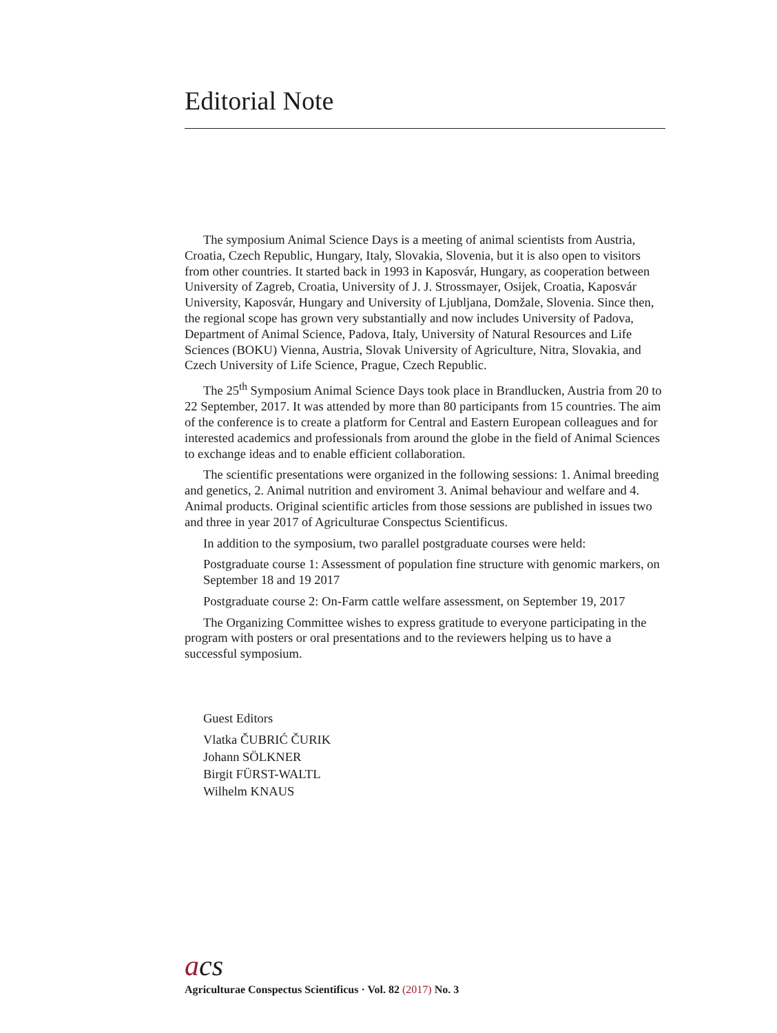Editorial Note
The symposium Animal Science Days is a meeting of animal scientists from Austria, Croatia, Czech Republic, Hungary, Italy, Slovakia, Slovenia, but it is also open to visitors from other countries. It started back in 1993 in Kaposvár, Hungary, as cooperation between University of Zagreb, Croatia, University of J. J. Strossmayer, Osijek, Croatia, Kaposvár University, Kaposvár, Hungary and University of Ljubljana, Domžale, Slovenia. Since then, the regional scope has grown very substantially and now includes University of Padova, Department of Animal Science, Padova, Italy, University of Natural Resources and Life Sciences (BOKU) Vienna, Austria, Slovak University of Agriculture, Nitra, Slovakia, and Czech University of Life Science, Prague, Czech Republic.
The 25<sup>th</sup> Symposium Animal Science Days took place in Brandlucken, Austria from 20 to 22 September, 2017. It was attended by more than 80 participants from 15 countries. The aim of the conference is to create a platform for Central and Eastern European colleagues and for interested academics and professionals from around the globe in the field of Animal Sciences to exchange ideas and to enable efficient collaboration.
The scientific presentations were organized in the following sessions: 1. Animal breeding and genetics, 2. Animal nutrition and enviroment 3. Animal behaviour and welfare and 4. Animal products. Original scientific articles from those sessions are published in issues two and three in year 2017 of Agriculturae Conspectus Scientificus.
In addition to the symposium, two parallel postgraduate courses were held:
Postgraduate course 1: Assessment of population fine structure with genomic markers, on September 18 and 19 2017
Postgraduate course 2: On-Farm cattle welfare assessment, on September 19, 2017
The Organizing Committee wishes to express gratitude to everyone participating in the program with posters or oral presentations and to the reviewers helping us to have a successful symposium.
Guest Editors
Vlatka ČUBRIĆ ČURIK
Johann SÖLKNER
Birgit FÜRST-WALTL
Wilhelm KNAUS
acs
Agriculturae Conspectus Scientificus · Vol. 82 (2017) No. 3